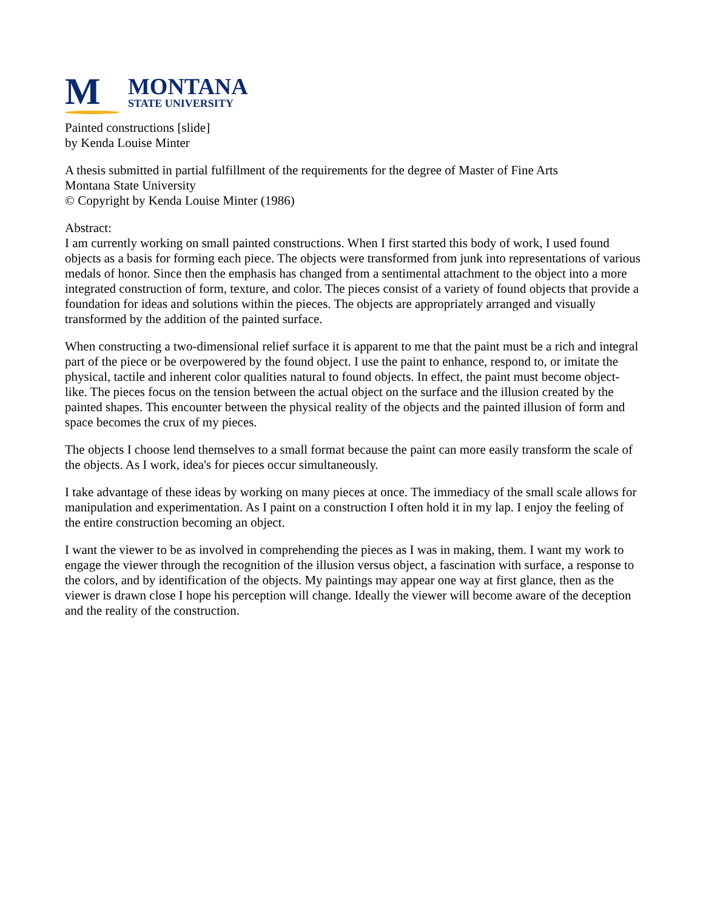M
MONTANA
STATE UNIVERSITY
Painted constructions [slide]
by Kenda Louise Minter
A thesis submitted in partial fulfillment of the requirements for the degree of Master of Fine Arts
Montana State University
© Copyright by Kenda Louise Minter (1986)
Abstract:
I am currently working on small painted constructions. When I first started this body of work, I used found objects as a basis for forming each piece. The objects were transformed from junk into representations of various medals of honor. Since then the emphasis has changed from a sentimental attachment to the object into a more integrated construction of form, texture, and color. The pieces consist of a variety of found objects that provide a foundation for ideas and solutions within the pieces. The objects are appropriately arranged and visually transformed by the addition of the painted surface.
When constructing a two-dimensional relief surface it is apparent to me that the paint must be a rich and integral part of the piece or be overpowered by the found object. I use the paint to enhance, respond to, or imitate the physical, tactile and inherent color qualities natural to found objects. In effect, the paint must become object-like. The pieces focus on the tension between the actual object on the surface and the illusion created by the painted shapes. This encounter between the physical reality of the objects and the painted illusion of form and space becomes the crux of my pieces.
The objects I choose lend themselves to a small format because the paint can more easily transform the scale of the objects. As I work, idea's for pieces occur simultaneously.
I take advantage of these ideas by working on many pieces at once. The immediacy of the small scale allows for manipulation and experimentation. As I paint on a construction I often hold it in my lap. I enjoy the feeling of the entire construction becoming an object.
I want the viewer to be as involved in comprehending the pieces as I was in making, them. I want my work to engage the viewer through the recognition of the illusion versus object, a fascination with surface, a response to the colors, and by identification of the objects. My paintings may appear one way at first glance, then as the viewer is drawn close I hope his perception will change. Ideally the viewer will become aware of the deception and the reality of the construction.